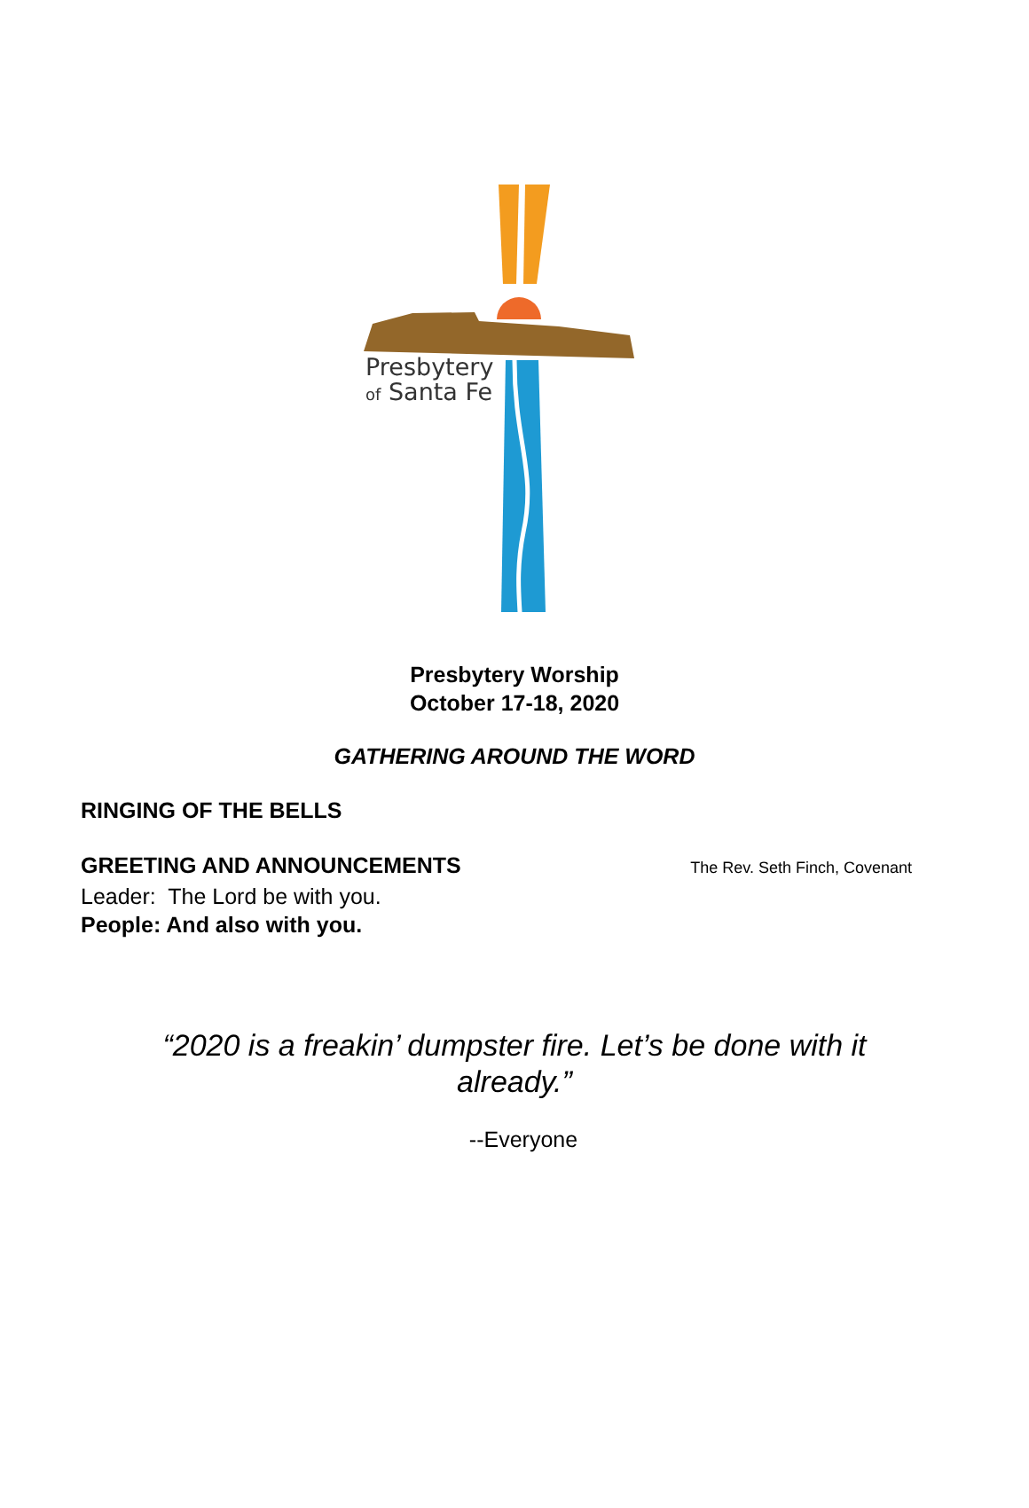Presbytery
of Santa Fe
Presbytery Worship
October 17-18, 2020
GATHERING AROUND THE WORD
RINGING OF THE BELLS
GREETING AND ANNOUNCEMENTS The Rev. Seth Finch, Covenant
Leader: The Lord be with you.
People: And also with you.
“2020 is a freakin’ dumpster fire. Let’s be done with it already.”
--Everyone